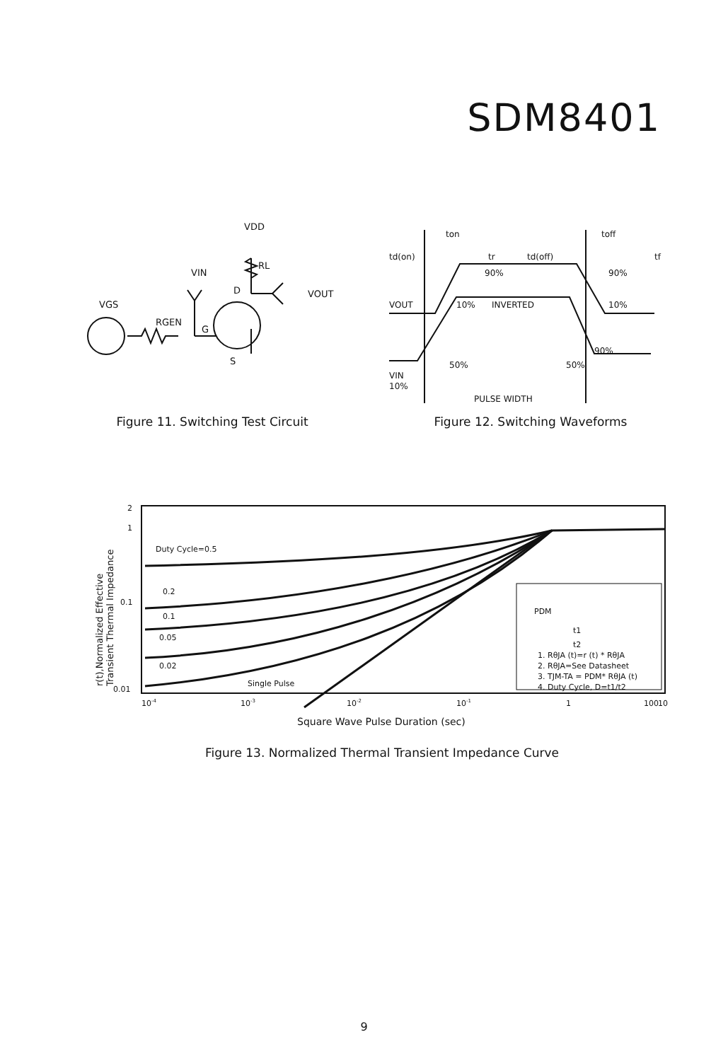SDM8401
VDD
RL
VIN
D
VOUT
VGS
RGEN
G
S
Figure 11. Switching Test Circuit
ton
toff
td(on)
tr
td(off)
tf
90%
90%
VOUT
10%
INVERTED
10%
90%
VIN
50%
50%
10%
PULSE WIDTH
Figure 12. Switching Waveforms
2
1
0.1
0.01
Duty Cycle=0.5
0.2
0.1
0.05
0.02
Single Pulse
PDM
t1
t2
1. RθJA (t)=r (t) * RθJA
2. RθJA=See Datasheet
3. TJM-TA = PDM* RθJA (t)
4. Duty Cycle, D=t1/t2
10-4
10-3
10-2
10-1
1
10
100
Square Wave Pulse Duration (sec)
r(t),Normalized Effective
Transient Thermal Impedance
Figure 13. Normalized Thermal Transient Impedance Curve
9